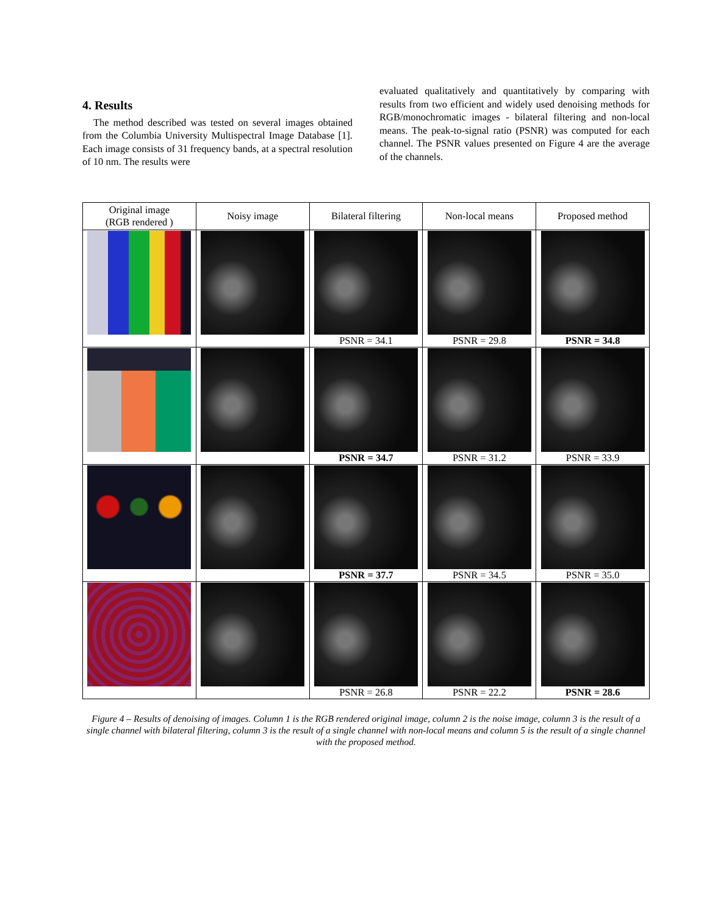4. Results
The method described was tested on several images obtained from the Columbia University Multispectral Image Database [1]. Each image consists of 31 frequency bands, at a spectral resolution of 10 nm. The results were
evaluated qualitatively and quantitatively by comparing with results from two efficient and widely used denoising methods for RGB/monochromatic images - bilateral filtering and non-local means. The peak-to-signal ratio (PSNR) was computed for each channel. The PSNR values presented on Figure 4 are the average of the channels.
| Original image (RGB rendered ) | Noisy image | Bilateral filtering | Non-local means | Proposed method |
| --- | --- | --- | --- | --- |
| | | PSNR = 34.1 | PSNR = 29.8 | PSNR = 34.8 |
| | | PSNR = 34.7 | PSNR = 31.2 | PSNR = 33.9 |
| | | PSNR = 37.7 | PSNR = 34.5 | PSNR = 35.0 |
| | | PSNR = 26.8 | PSNR = 22.2 | PSNR = 28.6 |
Figure 4 – Results of denoising of images. Column 1 is the RGB rendered original image, column 2 is the noise image, column 3 is the result of a single channel with bilateral filtering, column 3 is the result of a single channel with non-local means and column 5 is the result of a single channel with the proposed method.